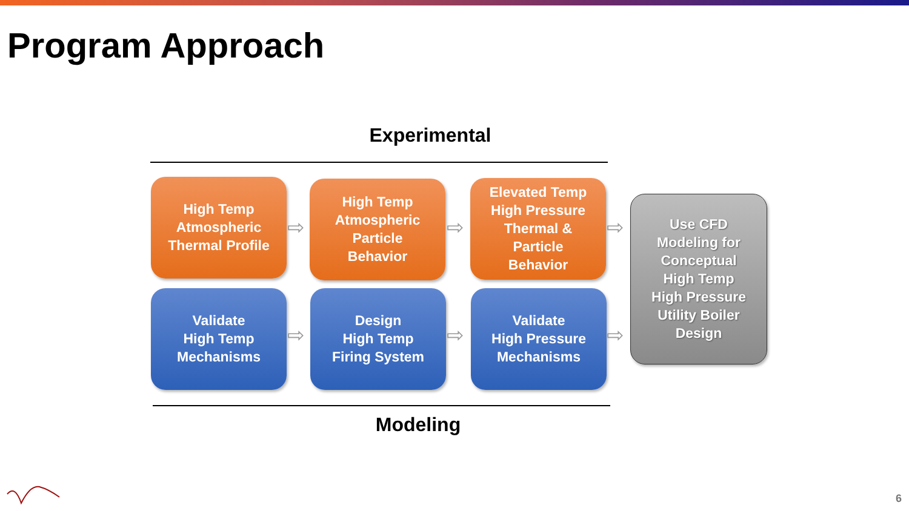Program Approach
Experimental
High Temp
Atmospheric
Thermal Profile
⇨
High Temp
Atmospheric
Particle
Behavior
⇨
Elevated Temp
High Pressure
Thermal &
Particle
Behavior
⇨
Use CFD
Modeling for
Conceptual
High Temp
High Pressure
Utility Boiler
Design
Validate
High Temp
Mechanisms
⇨
Design
High Temp
Firing System
⇨
Validate
High Pressure
Mechanisms
⇨
Modeling
6